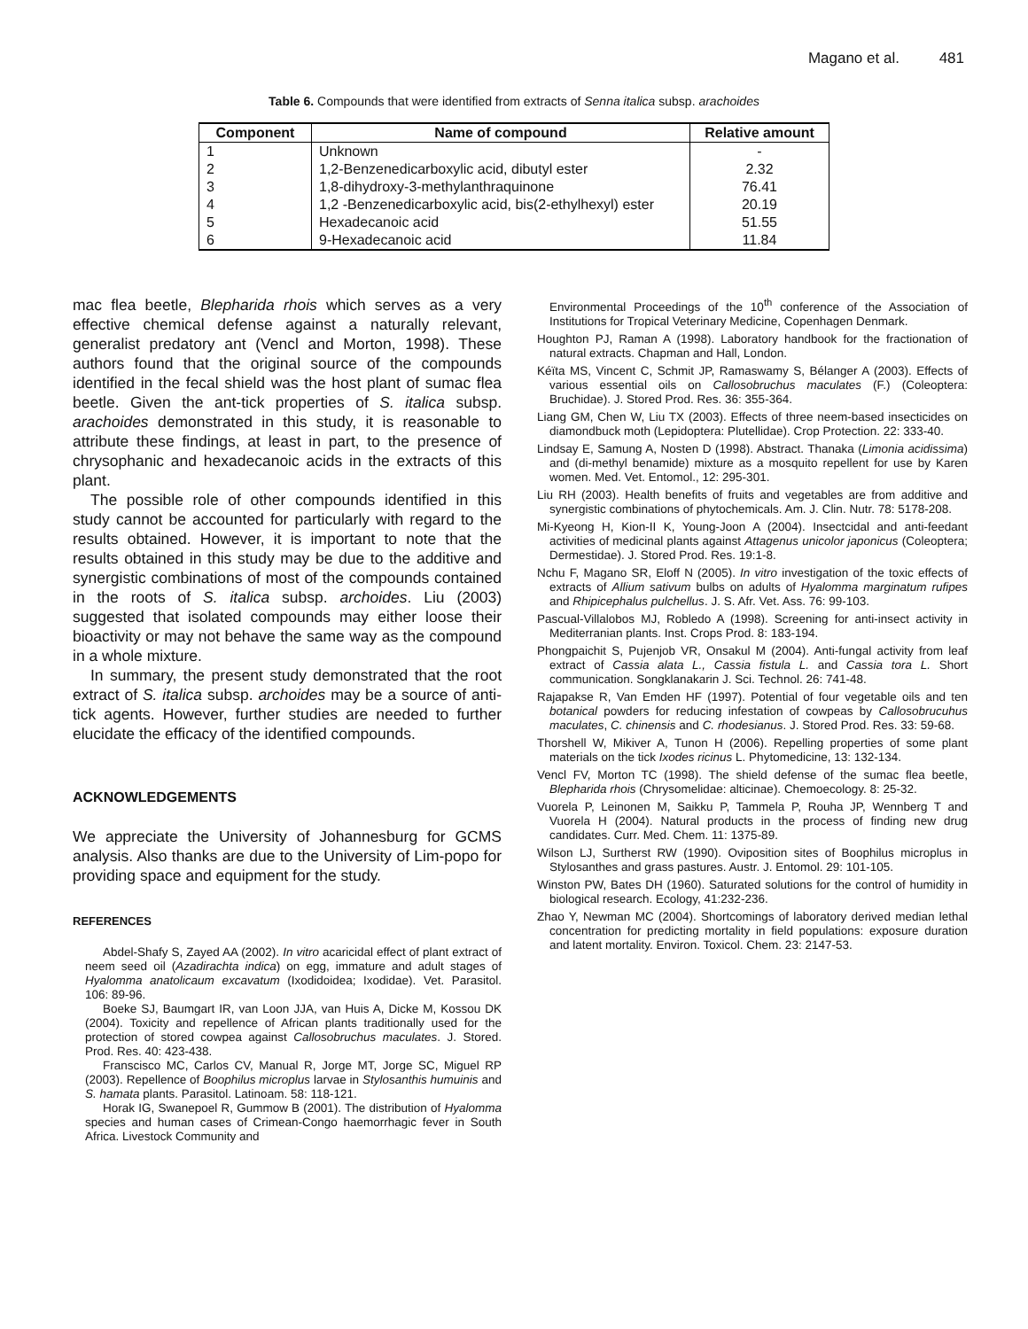Magano et al. 481
Table 6. Compounds that were identified from extracts of Senna italica subsp. arachoides
| Component | Name of compound | Relative amount |
| --- | --- | --- |
| 1 | Unknown | - |
| 2 | 1,2-Benzenedicarboxylic acid, dibutyl ester | 2.32 |
| 3 | 1,8-dihydroxy-3-methylanthraquinone | 76.41 |
| 4 | 1,2 -Benzenedicarboxylic acid, bis(2-ethylhexyl) ester | 20.19 |
| 5 | Hexadecanoic acid | 51.55 |
| 6 | 9-Hexadecanoic acid | 11.84 |
mac flea beetle, Blepharida rhois which serves as a very effective chemical defense against a naturally relevant, generalist predatory ant (Vencl and Morton, 1998). These authors found that the original source of the compounds identified in the fecal shield was the host plant of sumac flea beetle. Given the ant-tick properties of S. italica subsp. arachoides demonstrated in this study, it is reasonable to attribute these findings, at least in part, to the presence of chrysophanic and hexadecanoic acids in the extracts of this plant.
The possible role of other compounds identified in this study cannot be accounted for particularly with regard to the results obtained. However, it is important to note that the results obtained in this study may be due to the additive and synergistic combinations of most of the compounds contained in the roots of S. italica subsp. archoides. Liu (2003) suggested that isolated compounds may either loose their bioactivity or may not behave the same way as the compound in a whole mixture.
In summary, the present study demonstrated that the root extract of S. italica subsp. archoides may be a source of anti-tick agents. However, further studies are needed to further elucidate the efficacy of the identified compounds.
ACKNOWLEDGEMENTS
We appreciate the University of Johannesburg for GCMS analysis. Also thanks are due to the University of Lim-popo for providing space and equipment for the study.
REFERENCES
Abdel-Shafy S, Zayed AA (2002). In vitro acaricidal effect of plant extract of neem seed oil (Azadirachta indica) on egg, immature and adult stages of Hyalomma anatolicaum excavatum (Ixodidoidea; Ixodidae). Vet. Parasitol. 106: 89-96.
Boeke SJ, Baumgart IR, van Loon JJA, van Huis A, Dicke M, Kossou DK (2004). Toxicity and repellence of African plants traditionally used for the protection of stored cowpea against Callosobruchus maculates. J. Stored. Prod. Res. 40: 423-438.
Franscisco MC, Carlos CV, Manual R, Jorge MT, Jorge SC, Miguel RP (2003). Repellence of Boophilus microplus larvae in Stylosanthis humuinis and S. hamata plants. Parasitol. Latinoam. 58: 118-121.
Horak IG, Swanepoel R, Gummow B (2001). The distribution of Hyalomma species and human cases of Crimean-Congo haemorrhagic fever in South Africa. Livestock Community and
Environmental Proceedings of the 10<sup>th</sup> conference of the Association of Institutions for Tropical Veterinary Medicine, Copenhagen Denmark.
Houghton PJ, Raman A (1998). Laboratory handbook for the fractionation of natural extracts. Chapman and Hall, London.
Kéïta MS, Vincent C, Schmit JP, Ramaswamy S, Bélanger A (2003). Effects of various essential oils on Callosobruchus maculates (F.) (Coleoptera: Bruchidae). J. Stored Prod. Res. 36: 355-364.
Liang GM, Chen W, Liu TX (2003). Effects of three neem-based insecticides on diamondbuck moth (Lepidoptera: Plutellidae). Crop Protection. 22: 333-40.
Lindsay E, Samung A, Nosten D (1998). Abstract. Thanaka (Limonia acidissima) and (di-methyl benamide) mixture as a mosquito repellent for use by Karen women. Med. Vet. Entomol., 12: 295-301.
Liu RH (2003). Health benefits of fruits and vegetables are from additive and synergistic combinations of phytochemicals. Am. J. Clin. Nutr. 78: 5178-208.
Mi-Kyeong H, Kion-II K, Young-Joon A (2004). Insectcidal and anti-feedant activities of medicinal plants against Attagenus unicolor japonicus (Coleoptera; Dermestidae). J. Stored Prod. Res. 19:1-8.
Nchu F, Magano SR, Eloff N (2005). In vitro investigation of the toxic effects of extracts of Allium sativum bulbs on adults of Hyalomma marginatum rufipes and Rhipicephalus pulchellus. J. S. Afr. Vet. Ass. 76: 99-103.
Pascual-Villalobos MJ, Robledo A (1998). Screening for anti-insect activity in Mediterranian plants. Inst. Crops Prod. 8: 183-194.
Phongpaichit S, Pujenjob VR, Onsakul M (2004). Anti-fungal activity from leaf extract of Cassia alata L., Cassia fistula L. and Cassia tora L. Short communication. Songklanakarin J. Sci. Technol. 26: 741-48.
Rajapakse R, Van Emden HF (1997). Potential of four vegetable oils and ten botanical powders for reducing infestation of cowpeas by Callosobrucuhus maculates, C. chinensis and C. rhodesianus. J. Stored Prod. Res. 33: 59-68.
Thorshell W, Mikiver A, Tunon H (2006). Repelling properties of some plant materials on the tick Ixodes ricinus L. Phytomedicine, 13: 132-134.
Vencl FV, Morton TC (1998). The shield defense of the sumac flea beetle, Blepharida rhois (Chrysomelidae: alticinae). Chemoecology. 8: 25-32.
Vuorela P, Leinonen M, Saikku P, Tammela P, Rouha JP, Wennberg T and Vuorela H (2004). Natural products in the process of finding new drug candidates. Curr. Med. Chem. 11: 1375-89.
Wilson LJ, Surtherst RW (1990). Oviposition sites of Boophilus microplus in Stylosanthes and grass pastures. Austr. J. Entomol. 29: 101-105.
Winston PW, Bates DH (1960). Saturated solutions for the control of humidity in biological research. Ecology, 41:232-236.
Zhao Y, Newman MC (2004). Shortcomings of laboratory derived median lethal concentration for predicting mortality in field populations: exposure duration and latent mortality. Environ. Toxicol. Chem. 23: 2147-53.